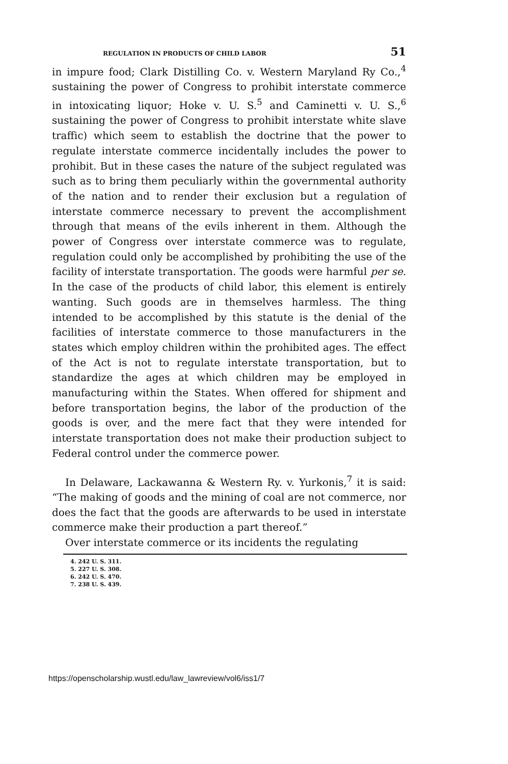REGULATION IN PRODUCTS OF CHILD LABOR 51
in impure food; Clark Distilling Co. v. Western Maryland Ry Co.,<sup>4</sup> sustaining the power of Congress to prohibit interstate commerce in intoxicating liquor; Hoke v. U. S.<sup>5</sup> and Caminetti v. U. S.,<sup>6</sup> sustaining the power of Congress to prohibit interstate white slave traffic) which seem to establish the doctrine that the power to regulate interstate commerce incidentally includes the power to prohibit. But in these cases the nature of the subject regulated was such as to bring them peculiarly within the governmental authority of the nation and to render their exclusion but a regulation of interstate commerce necessary to prevent the accomplishment through that means of the evils inherent in them. Although the power of Congress over interstate commerce was to regulate, regulation could only be accomplished by prohibiting the use of the facility of interstate transportation. The goods were harmful per se. In the case of the products of child labor, this element is entirely wanting. Such goods are in themselves harmless. The thing intended to be accomplished by this statute is the denial of the facilities of interstate commerce to those manufacturers in the states which employ children within the prohibited ages. The effect of the Act is not to regulate interstate transportation, but to standardize the ages at which children may be employed in manufacturing within the States. When offered for shipment and before transportation begins, the labor of the production of the goods is over, and the mere fact that they were intended for interstate transportation does not make their production subject to Federal control under the commerce power.
In Delaware, Lackawanna & Western Ry. v. Yurkonis,<sup>7</sup> it is said: “The making of goods and the mining of coal are not commerce, nor does the fact that the goods are afterwards to be used in interstate commerce make their production a part thereof.”
Over interstate commerce or its incidents the regulating
4. 242 U. S. 311.
5. 227 U. S. 308.
6. 242 U. S. 470.
7. 238 U. S. 439.
https://openscholarship.wustl.edu/law_lawreview/vol6/iss1/7